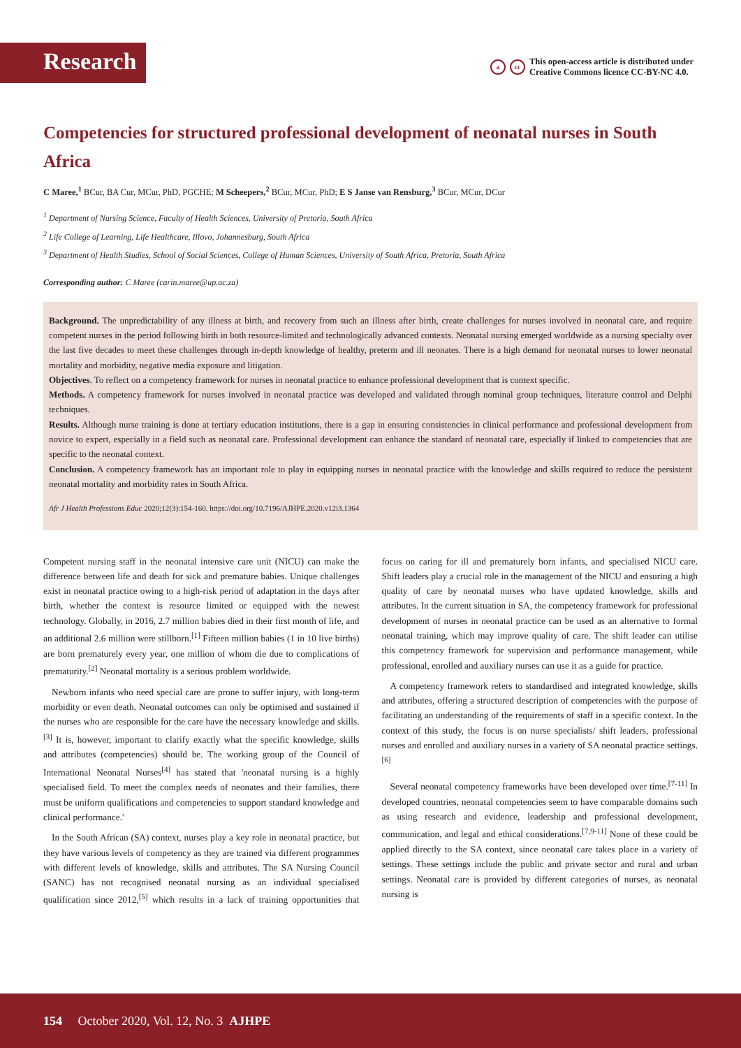Research
acc This open-access article is distributed under
Creative Commons licence CC-BY-NC 4.0.
Competencies for structured professional development of neonatal nurses in South Africa
C Maree,<sup>1</sup> BCur, BA Cur, MCur, PhD, PGCHE; M Scheepers,<sup>2</sup> BCur, MCur, PhD; E S Janse van Rensburg,<sup>3</sup> BCur, MCur, DCur
<sup>1</sup> Department of Nursing Science, Faculty of Health Sciences, University of Pretoria, South Africa
<sup>2</sup> Life College of Learning, Life Healthcare, Illovo, Johannesburg, South Africa
<sup>3</sup> Department of Health Studies, School of Social Sciences, College of Human Sciences, University of South Africa, Pretoria, South Africa
Corresponding author: C Maree (carin.maree@up.ac.za)
Background. The unpredictability of any illness at birth, and recovery from such an illness after birth, create challenges for nurses involved in neonatal care, and require competent nurses in the period following birth in both resource-limited and technologically advanced contexts. Neonatal nursing emerged worldwide as a nursing specialty over the last five decades to meet these challenges through in-depth knowledge of healthy, preterm and ill neonates. There is a high demand for neonatal nurses to lower neonatal mortality and morbidity, negative media exposure and litigation.
Objectives. To reflect on a competency framework for nurses in neonatal practice to enhance professional development that is context specific.
Methods. A competency framework for nurses involved in neonatal practice was developed and validated through nominal group techniques, literature control and Delphi techniques.
Results. Although nurse training is done at tertiary education institutions, there is a gap in ensuring consistencies in clinical performance and professional development from novice to expert, especially in a field such as neonatal care. Professional development can enhance the standard of neonatal care, especially if linked to competencies that are specific to the neonatal context.
Conclusion. A competency framework has an important role to play in equipping nurses in neonatal practice with the knowledge and skills required to reduce the persistent neonatal mortality and morbidity rates in South Africa.
Afr J Health Professions Educ 2020;12(3):154-160. https://doi.org/10.7196/AJHPE.2020.v12i3.1364
Competent nursing staff in the neonatal intensive care unit (NICU) can make the difference between life and death for sick and premature babies. Unique challenges exist in neonatal practice owing to a high-risk period of adaptation in the days after birth, whether the context is resource limited or equipped with the newest technology. Globally, in 2016, 2.7 million babies died in their first month of life, and an additional 2.6 million were stillborn.<sup>[1]</sup> Fifteen million babies (1 in 10 live births) are born prematurely every year, one million of whom die due to complications of prematurity.<sup>[2]</sup> Neonatal mortality is a serious problem worldwide.
Newborn infants who need special care are prone to suffer injury, with long-term morbidity or even death. Neonatal outcomes can only be optimised and sustained if the nurses who are responsible for the care have the necessary knowledge and skills.<sup>[3]</sup> It is, however, important to clarify exactly what the specific knowledge, skills and attributes (competencies) should be. The working group of the Council of International Neonatal Nurses<sup>[4]</sup> has stated that 'neonatal nursing is a highly specialised field. To meet the complex needs of neonates and their families, there must be uniform qualifications and competencies to support standard knowledge and clinical performance.'
In the South African (SA) context, nurses play a key role in neonatal practice, but they have various levels of competency as they are trained via different programmes with different levels of knowledge, skills and attributes. The SA Nursing Council (SANC) has not recognised neonatal nursing as an individual specialised qualification since 2012,<sup>[5]</sup> which results in a lack of training opportunities that focus on caring for ill and prematurely born infants, and specialised NICU care. Shift leaders play a crucial role in the management of the NICU and ensuring a high quality of care by neonatal nurses who have updated knowledge, skills and attributes. In the current situation in SA, the competency framework for professional development of nurses in neonatal practice can be used as an alternative to formal neonatal training, which may improve quality of care. The shift leader can utilise this competency framework for supervision and performance management, while professional, enrolled and auxiliary nurses can use it as a guide for practice.
A competency framework refers to standardised and integrated knowledge, skills and attributes, offering a structured description of competencies with the purpose of facilitating an understanding of the requirements of staff in a specific context. In the context of this study, the focus is on nurse specialists/ shift leaders, professional nurses and enrolled and auxiliary nurses in a variety of SA neonatal practice settings.<sup>[6]</sup>
Several neonatal competency frameworks have been developed over time.<sup>[7-11]</sup> In developed countries, neonatal competencies seem to have comparable domains such as using research and evidence, leadership and professional development, communication, and legal and ethical considerations.<sup>[7,9-11]</sup> None of these could be applied directly to the SA context, since neonatal care takes place in a variety of settings. These settings include the public and private sector and rural and urban settings. Neonatal care is provided by different categories of nurses, as neonatal nursing is
154 October 2020, Vol. 12, No. 3 AJHPE